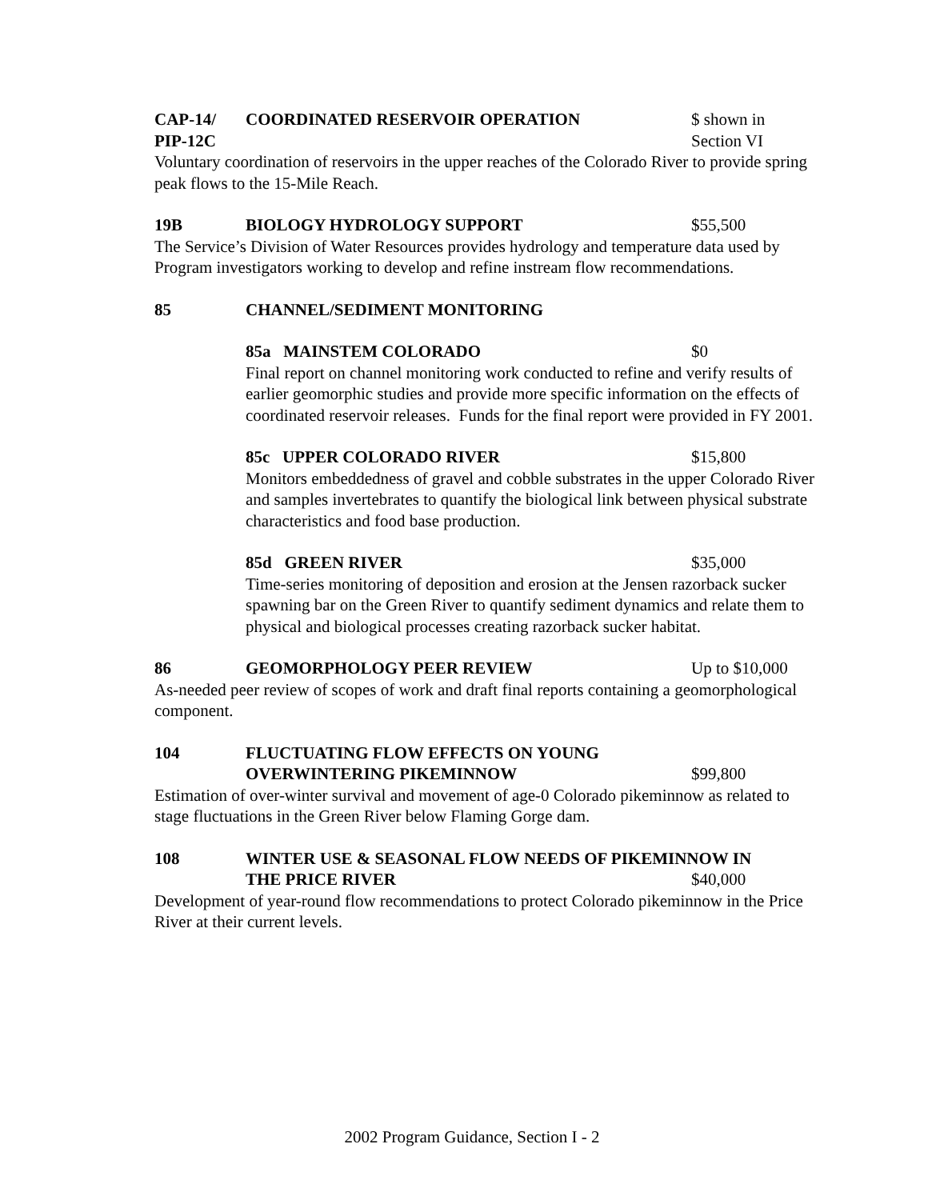CAP-14/
PIP-12C
COORDINATED RESERVOIR OPERATION $ shown in
Section VI
Voluntary coordination of reservoirs in the upper reaches of the Colorado River to provide spring peak flows to the 15-Mile Reach.
19B BIOLOGY HYDROLOGY SUPPORT $55,500
The Service’s Division of Water Resources provides hydrology and temperature data used by Program investigators working to develop and refine instream flow recommendations.
85 CHANNEL/SEDIMENT MONITORING
85a MAINSTEM COLORADO $0
Final report on channel monitoring work conducted to refine and verify results of earlier geomorphic studies and provide more specific information on the effects of coordinated reservoir releases. Funds for the final report were provided in FY 2001.
85c UPPER COLORADO RIVER $15,800
Monitors embeddedness of gravel and cobble substrates in the upper Colorado River and samples invertebrates to quantify the biological link between physical substrate characteristics and food base production.
85d GREEN RIVER $35,000
Time-series monitoring of deposition and erosion at the Jensen razorback sucker spawning bar on the Green River to quantify sediment dynamics and relate them to physical and biological processes creating razorback sucker habitat.
86 GEOMORPHOLOGY PEER REVIEW Up to $10,000
As-needed peer review of scopes of work and draft final reports containing a geomorphological component.
104 FLUCTUATING FLOW EFFECTS ON YOUNG
OVERWINTERING PIKEMINNOW
$99,800
Estimation of over-winter survival and movement of age-0 Colorado pikeminnow as related to stage fluctuations in the Green River below Flaming Gorge dam.
108 WINTER USE & SEASONAL FLOW NEEDS OF PIKEMINNOW IN
THE PRICE RIVER $40,000
Development of year-round flow recommendations to protect Colorado pikeminnow in the Price River at their current levels.
2002 Program Guidance, Section I - 2